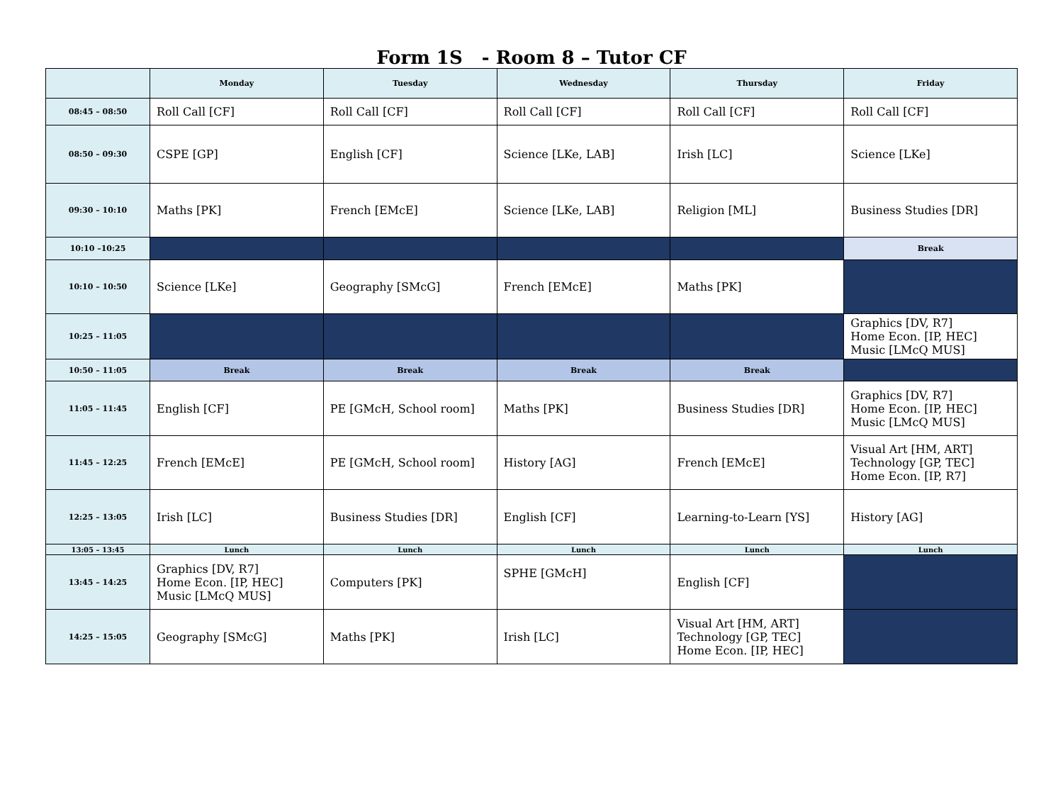Form 1S - Room 8 – Tutor CF
| | Monday | Tuesday | Wednesday | Thursday | Friday |
| --- | --- | --- | --- | --- | --- |
| 08:45 – 08:50 | Roll Call [CF] | Roll Call [CF] | Roll Call [CF] | Roll Call [CF] | Roll Call [CF] |
| 08:50 – 09:30 | CSPE [GP] | English [CF] | Science [LKe, LAB] | Irish [LC] | Science [LKe] |
| 09:30 – 10:10 | Maths [PK] | French [EMcE] | Science [LKe, LAB] | Religion [ML] | Business Studies [DR] |
| 10:10 –10:25 | | | | | Break |
| 10:10 – 10:50 | Science [LKe] | Geography [SMcG] | French [EMcE] | Maths [PK] | |
| 10:25 – 11:05 | | | | | Graphics [DV, R7] Home Econ. [IP, HEC] Music [LMcQ MUS] |
| 10:50 – 11:05 | Break | Break | Break | Break | |
| 11:05 – 11:45 | English [CF] | PE [GMcH, School room] | Maths [PK] | Business Studies [DR] | Graphics [DV, R7] Home Econ. [IP, HEC] Music [LMcQ MUS] |
| 11:45 – 12:25 | French [EMcE] | PE [GMcH, School room] | History [AG] | French [EMcE] | Visual Art [HM, ART] Technology [GP, TEC] Home Econ. [IP, R7] |
| 12:25 – 13:05 | Irish [LC] | Business Studies [DR] | English [CF] | Learning-to-Learn [YS] | History [AG] |
| 13:05 – 13:45 | Lunch | Lunch | Lunch | Lunch | Lunch |
| 13:45 – 14:25 | Graphics [DV, R7] Home Econ. [IP, HEC] Music [LMcQ MUS] | Computers [PK] | SPHE [GMcH] | English [CF] | |
| 14:25 – 15:05 | Geography [SMcG] | Maths [PK] | Irish [LC] | Visual Art [HM, ART] Technology [GP, TEC] Home Econ. [IP, HEC] | |